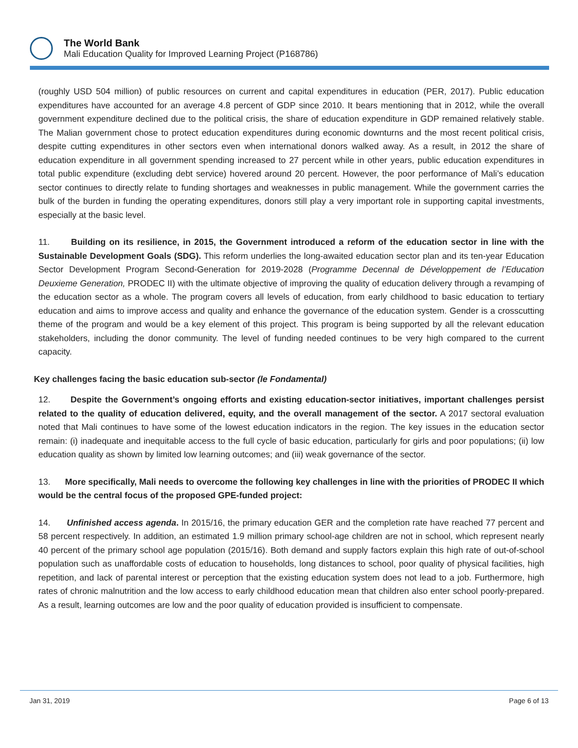The World Bank
Mali Education Quality for Improved Learning Project (P168786)
(roughly USD 504 million) of public resources on current and capital expenditures in education (PER, 2017). Public education expenditures have accounted for an average 4.8 percent of GDP since 2010. It bears mentioning that in 2012, while the overall government expenditure declined due to the political crisis, the share of education expenditure in GDP remained relatively stable. The Malian government chose to protect education expenditures during economic downturns and the most recent political crisis, despite cutting expenditures in other sectors even when international donors walked away. As a result, in 2012 the share of education expenditure in all government spending increased to 27 percent while in other years, public education expenditures in total public expenditure (excluding debt service) hovered around 20 percent. However, the poor performance of Mali’s education sector continues to directly relate to funding shortages and weaknesses in public management. While the government carries the bulk of the burden in funding the operating expenditures, donors still play a very important role in supporting capital investments, especially at the basic level.
11. Building on its resilience, in 2015, the Government introduced a reform of the education sector in line with the Sustainable Development Goals (SDG). This reform underlies the long-awaited education sector plan and its ten-year Education Sector Development Program Second-Generation for 2019-2028 (Programme Decennal de Développement de l’Education Deuxieme Generation, PRODEC II) with the ultimate objective of improving the quality of education delivery through a revamping of the education sector as a whole. The program covers all levels of education, from early childhood to basic education to tertiary education and aims to improve access and quality and enhance the governance of the education system. Gender is a crosscutting theme of the program and would be a key element of this project. This program is being supported by all the relevant education stakeholders, including the donor community. The level of funding needed continues to be very high compared to the current capacity.
Key challenges facing the basic education sub-sector (le Fondamental)
12. Despite the Government’s ongoing efforts and existing education-sector initiatives, important challenges persist related to the quality of education delivered, equity, and the overall management of the sector. A 2017 sectoral evaluation noted that Mali continues to have some of the lowest education indicators in the region. The key issues in the education sector remain: (i) inadequate and inequitable access to the full cycle of basic education, particularly for girls and poor populations; (ii) low education quality as shown by limited low learning outcomes; and (iii) weak governance of the sector.
13. More specifically, Mali needs to overcome the following key challenges in line with the priorities of PRODEC II which would be the central focus of the proposed GPE-funded project:
14. Unfinished access agenda. In 2015/16, the primary education GER and the completion rate have reached 77 percent and 58 percent respectively. In addition, an estimated 1.9 million primary school-age children are not in school, which represent nearly 40 percent of the primary school age population (2015/16). Both demand and supply factors explain this high rate of out-of-school population such as unaffordable costs of education to households, long distances to school, poor quality of physical facilities, high repetition, and lack of parental interest or perception that the existing education system does not lead to a job. Furthermore, high rates of chronic malnutrition and the low access to early childhood education mean that children also enter school poorly-prepared. As a result, learning outcomes are low and the poor quality of education provided is insufficient to compensate.
Jan 31, 2019 Page 6 of 13